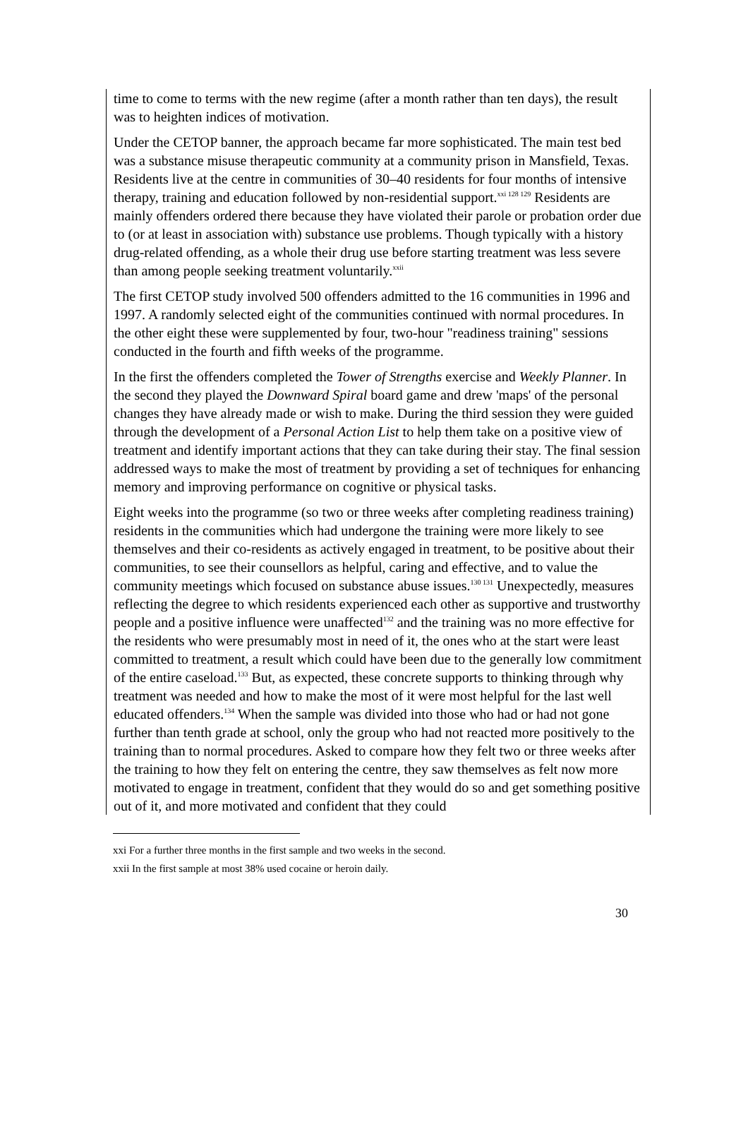time to come to terms with the new regime (after a month rather than ten days), the result was to heighten indices of motivation.
Under the CETOP banner, the approach became far more sophisticated. The main test bed was a substance misuse therapeutic community at a community prison in Mansfield, Texas. Residents live at the centre in communities of 30–40 residents for four months of intensive therapy, training and education followed by non-residential support.<sup>xxi 128 129</sup> Residents are mainly offenders ordered there because they have violated their parole or probation order due to (or at least in association with) substance use problems. Though typically with a history drug-related offending, as a whole their drug use before starting treatment was less severe than among people seeking treatment voluntarily.<sup>xxii</sup>
The first CETOP study involved 500 offenders admitted to the 16 communities in 1996 and 1997. A randomly selected eight of the communities continued with normal procedures. In the other eight these were supplemented by four, two-hour "readiness training" sessions conducted in the fourth and fifth weeks of the programme.
In the first the offenders completed the Tower of Strengths exercise and Weekly Planner. In the second they played the Downward Spiral board game and drew 'maps' of the personal changes they have already made or wish to make. During the third session they were guided through the development of a Personal Action List to help them take on a positive view of treatment and identify important actions that they can take during their stay. The final session addressed ways to make the most of treatment by providing a set of techniques for enhancing memory and improving performance on cognitive or physical tasks.
Eight weeks into the programme (so two or three weeks after completing readiness training) residents in the communities which had undergone the training were more likely to see themselves and their co-residents as actively engaged in treatment, to be positive about their communities, to see their counsellors as helpful, caring and effective, and to value the community meetings which focused on substance abuse issues.<sup>130 131</sup> Unexpectedly, measures reflecting the degree to which residents experienced each other as supportive and trustworthy people and a positive influence were unaffected<sup>132</sup> and the training was no more effective for the residents who were presumably most in need of it, the ones who at the start were least committed to treatment, a result which could have been due to the generally low commitment of the entire caseload.<sup>133</sup> But, as expected, these concrete supports to thinking through why treatment was needed and how to make the most of it were most helpful for the last well educated offenders.<sup>134</sup> When the sample was divided into those who had or had not gone further than tenth grade at school, only the group who had not reacted more positively to the training than to normal procedures. Asked to compare how they felt two or three weeks after the training to how they felt on entering the centre, they saw themselves as felt now more motivated to engage in treatment, confident that they would do so and get something positive out of it, and more motivated and confident that they could
xxi For a further three months in the first sample and two weeks in the second.
xxii In the first sample at most 38% used cocaine or heroin daily.
30